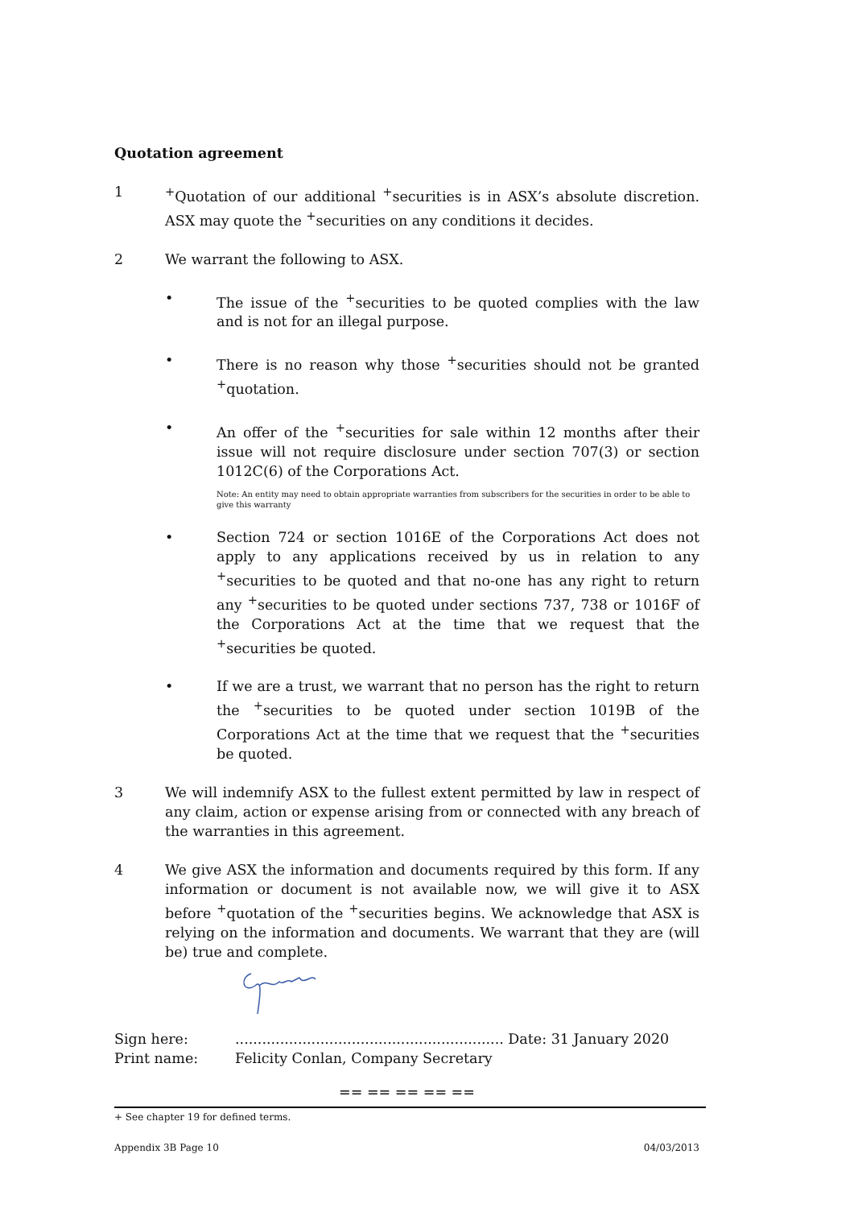Quotation agreement
1 <sup>+</sup>Quotation of our additional <sup>+</sup>securities is in ASX’s absolute discretion. ASX may quote the <sup>+</sup>securities on any conditions it decides.
2 We warrant the following to ASX.
• The issue of the <sup>+</sup>securities to be quoted complies with the law and is not for an illegal purpose.
• There is no reason why those <sup>+</sup>securities should not be granted <sup>+</sup>quotation.
• An offer of the <sup>+</sup>securities for sale within 12 months after their issue will not require disclosure under section 707(3) or section 1012C(6) of the Corporations Act.
Note: An entity may need to obtain appropriate warranties from subscribers for the securities in order to be able to give this warranty
• Section 724 or section 1016E of the Corporations Act does not apply to any applications received by us in relation to any <sup>+</sup>securities to be quoted and that no-one has any right to return any <sup>+</sup>securities to be quoted under sections 737, 738 or 1016F of the Corporations Act at the time that we request that the <sup>+</sup>securities be quoted.
• If we are a trust, we warrant that no person has the right to return the <sup>+</sup>securities to be quoted under section 1019B of the Corporations Act at the time that we request that the <sup>+</sup>securities be quoted.
3 We will indemnify ASX to the fullest extent permitted by law in respect of any claim, action or expense arising from or connected with any breach of the warranties in this agreement.
4 We give ASX the information and documents required by this form. If any information or document is not available now, we will give it to ASX before <sup>+</sup>quotation of the <sup>+</sup>securities begins. We acknowledge that ASX is relying on the information and documents. We warrant that they are (will be) true and complete.
Sign here: ............................................................ Date: 31 January 2020
Print name: Felicity Conlan, Company Secretary
== == == == ==
+ See chapter 19 for defined terms.
Appendix 3B Page 10 04/03/2013